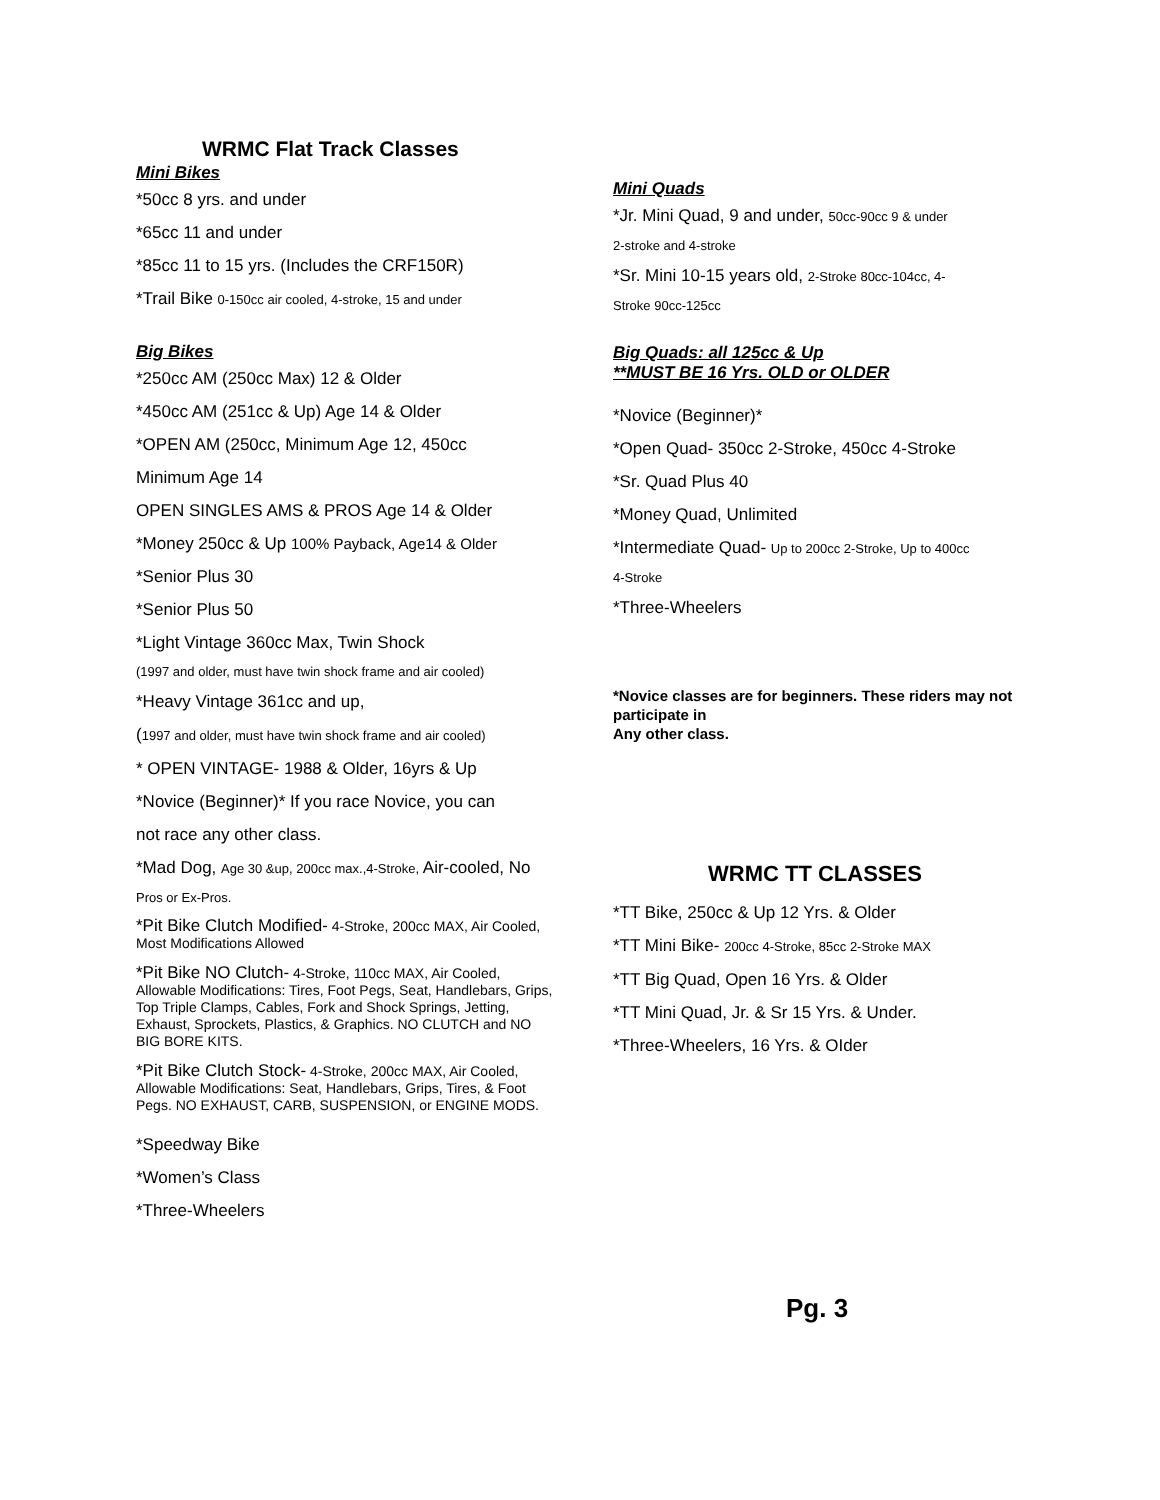WRMC Flat Track Classes
Mini Bikes
*50cc 8 yrs. and under
*65cc 11 and under
*85cc 11 to 15 yrs. (Includes the CRF150R)
*Trail Bike 0-150cc air cooled, 4-stroke, 15 and under
Big Bikes
*250cc AM (250cc Max) 12 & Older
*450cc AM (251cc & Up) Age 14 & Older
*OPEN AM (250cc, Minimum Age 12, 450cc
Minimum Age 14
OPEN SINGLES AMS & PROS Age 14 & Older
*Money 250cc & Up 100% Payback, Age14 & Older
*Senior Plus 30
*Senior Plus 50
*Light Vintage 360cc Max, Twin Shock
(1997 and older, must have twin shock frame and air cooled)
*Heavy Vintage 361cc and up,
(1997 and older, must have twin shock frame and air cooled)
* OPEN VINTAGE- 1988 & Older, 16yrs & Up
*Novice (Beginner)* If you race Novice, you can
not race any other class.
*Mad Dog, Age 30 &up, 200cc max.,4-Stroke, Air-cooled, No
Pros or Ex-Pros.
*Pit Bike Clutch Modified- 4-Stroke, 200cc MAX, Air Cooled, Most Modifications Allowed
*Pit Bike NO Clutch- 4-Stroke, 110cc MAX, Air Cooled, Allowable Modifications: Tires, Foot Pegs, Seat, Handlebars, Grips, Top Triple Clamps, Cables, Fork and Shock Springs, Jetting, Exhaust, Sprockets, Plastics, & Graphics. NO CLUTCH and NO BIG BORE KITS.
*Pit Bike Clutch Stock- 4-Stroke, 200cc MAX, Air Cooled, Allowable Modifications: Seat, Handlebars, Grips, Tires, & Foot Pegs. NO EXHAUST, CARB, SUSPENSION, or ENGINE MODS.
*Speedway Bike
*Women’s Class
*Three-Wheelers
Mini Quads
*Jr. Mini Quad, 9 and under, 50cc-90cc 9 & under
2-stroke and 4-stroke
*Sr. Mini 10-15 years old, 2-Stroke 80cc-104cc, 4-
Stroke 90cc-125cc
Big Quads: all 125cc & Up
**MUST BE 16 Yrs. OLD or OLDER
*Novice (Beginner)*
*Open Quad- 350cc 2-Stroke, 450cc 4-Stroke
*Sr. Quad Plus 40
*Money Quad, Unlimited
*Intermediate Quad- Up to 200cc 2-Stroke, Up to 400cc
4-Stroke
*Three-Wheelers
*Novice classes are for beginners. These riders may not participate in
Any other class.
WRMC TT CLASSES
*TT Bike, 250cc & Up 12 Yrs. & Older
*TT Mini Bike- 200cc 4-Stroke, 85cc 2-Stroke MAX
*TT Big Quad, Open 16 Yrs. & Older
*TT Mini Quad, Jr. & Sr 15 Yrs. & Under.
*Three-Wheelers, 16 Yrs. & OIder
Pg. 3